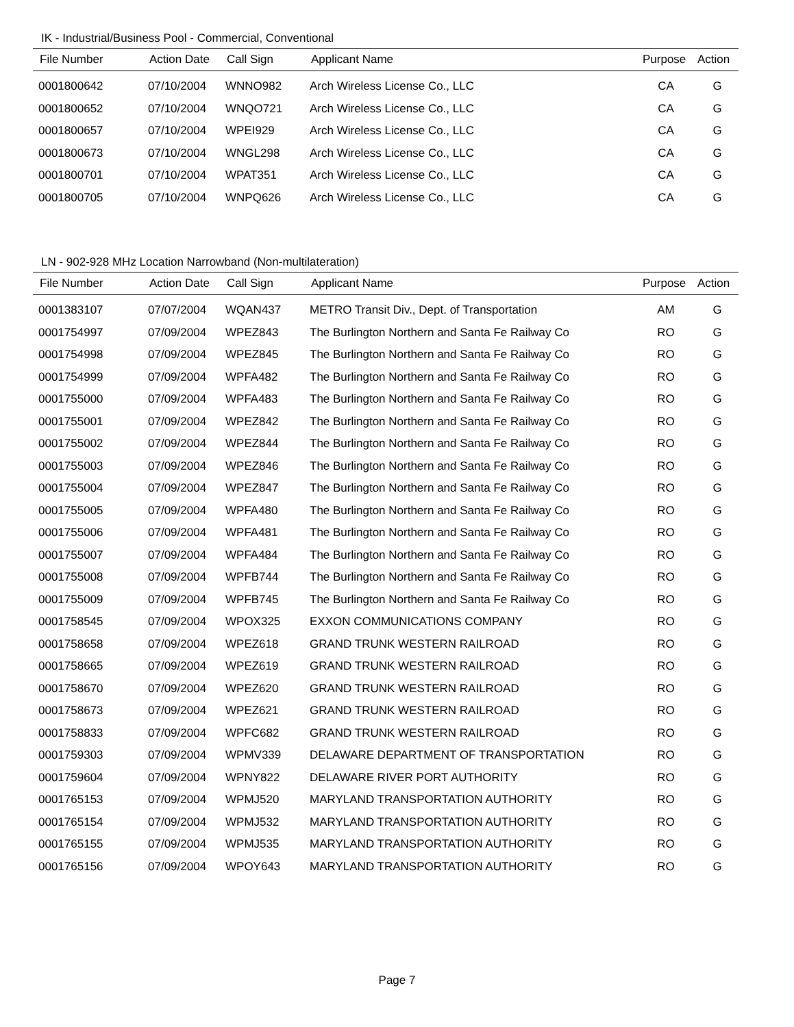IK - Industrial/Business Pool - Commercial, Conventional
| File Number | Action Date | Call Sign | Applicant Name | Purpose | Action |
| --- | --- | --- | --- | --- | --- |
| 0001800642 | 07/10/2004 | WNNO982 | Arch Wireless License Co., LLC | CA | G |
| 0001800652 | 07/10/2004 | WNQO721 | Arch Wireless License Co., LLC | CA | G |
| 0001800657 | 07/10/2004 | WPEI929 | Arch Wireless License Co., LLC | CA | G |
| 0001800673 | 07/10/2004 | WNGL298 | Arch Wireless License Co., LLC | CA | G |
| 0001800701 | 07/10/2004 | WPAT351 | Arch Wireless License Co., LLC | CA | G |
| 0001800705 | 07/10/2004 | WNPQ626 | Arch Wireless License Co., LLC | CA | G |
LN - 902-928 MHz Location Narrowband (Non-multilateration)
| File Number | Action Date | Call Sign | Applicant Name | Purpose | Action |
| --- | --- | --- | --- | --- | --- |
| 0001383107 | 07/07/2004 | WQAN437 | METRO Transit Div., Dept. of Transportation | AM | G |
| 0001754997 | 07/09/2004 | WPEZ843 | The Burlington Northern and Santa Fe Railway Co | RO | G |
| 0001754998 | 07/09/2004 | WPEZ845 | The Burlington Northern and Santa Fe Railway Co | RO | G |
| 0001754999 | 07/09/2004 | WPFA482 | The Burlington Northern and Santa Fe Railway Co | RO | G |
| 0001755000 | 07/09/2004 | WPFA483 | The Burlington Northern and Santa Fe Railway Co | RO | G |
| 0001755001 | 07/09/2004 | WPEZ842 | The Burlington Northern and Santa Fe Railway Co | RO | G |
| 0001755002 | 07/09/2004 | WPEZ844 | The Burlington Northern and Santa Fe Railway Co | RO | G |
| 0001755003 | 07/09/2004 | WPEZ846 | The Burlington Northern and Santa Fe Railway Co | RO | G |
| 0001755004 | 07/09/2004 | WPEZ847 | The Burlington Northern and Santa Fe Railway Co | RO | G |
| 0001755005 | 07/09/2004 | WPFA480 | The Burlington Northern and Santa Fe Railway Co | RO | G |
| 0001755006 | 07/09/2004 | WPFA481 | The Burlington Northern and Santa Fe Railway Co | RO | G |
| 0001755007 | 07/09/2004 | WPFA484 | The Burlington Northern and Santa Fe Railway Co | RO | G |
| 0001755008 | 07/09/2004 | WPFB744 | The Burlington Northern and Santa Fe Railway Co | RO | G |
| 0001755009 | 07/09/2004 | WPFB745 | The Burlington Northern and Santa Fe Railway Co | RO | G |
| 0001758545 | 07/09/2004 | WPOX325 | EXXON COMMUNICATIONS COMPANY | RO | G |
| 0001758658 | 07/09/2004 | WPEZ618 | GRAND TRUNK WESTERN RAILROAD | RO | G |
| 0001758665 | 07/09/2004 | WPEZ619 | GRAND TRUNK WESTERN RAILROAD | RO | G |
| 0001758670 | 07/09/2004 | WPEZ620 | GRAND TRUNK WESTERN RAILROAD | RO | G |
| 0001758673 | 07/09/2004 | WPEZ621 | GRAND TRUNK WESTERN RAILROAD | RO | G |
| 0001758833 | 07/09/2004 | WPFC682 | GRAND TRUNK WESTERN RAILROAD | RO | G |
| 0001759303 | 07/09/2004 | WPMV339 | DELAWARE DEPARTMENT OF TRANSPORTATION | RO | G |
| 0001759604 | 07/09/2004 | WPNY822 | DELAWARE RIVER PORT AUTHORITY | RO | G |
| 0001765153 | 07/09/2004 | WPMJ520 | MARYLAND TRANSPORTATION AUTHORITY | RO | G |
| 0001765154 | 07/09/2004 | WPMJ532 | MARYLAND TRANSPORTATION AUTHORITY | RO | G |
| 0001765155 | 07/09/2004 | WPMJ535 | MARYLAND TRANSPORTATION AUTHORITY | RO | G |
| 0001765156 | 07/09/2004 | WPOY643 | MARYLAND TRANSPORTATION AUTHORITY | RO | G |
Page 7